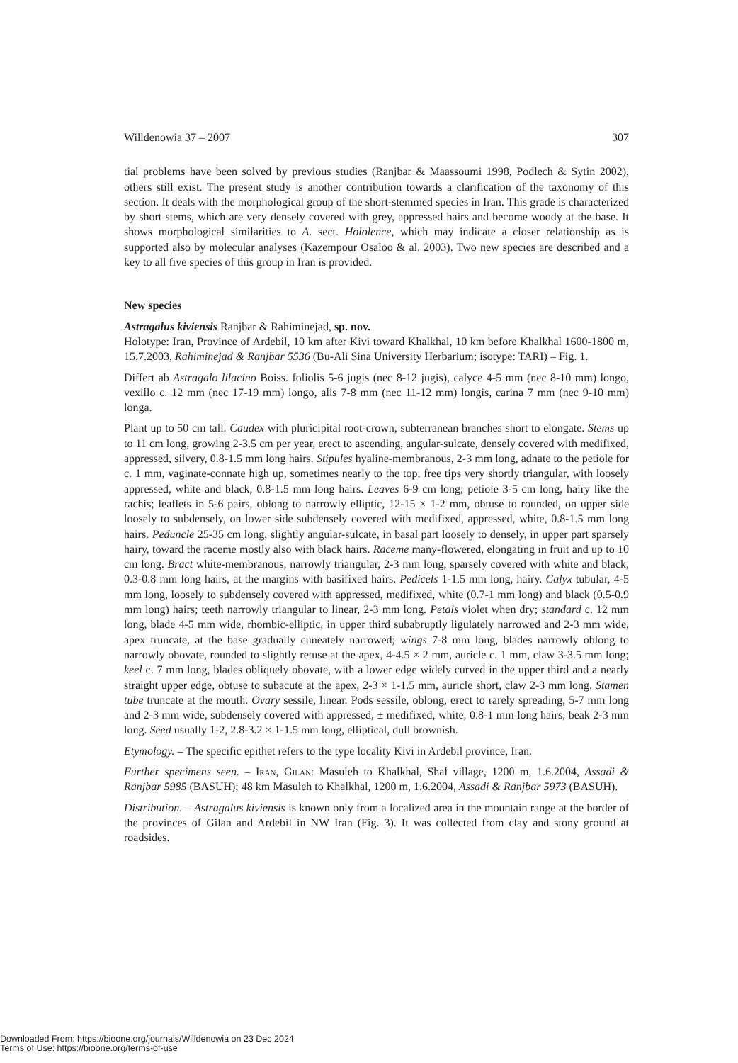Willdenowia 37 – 2007 307
tial problems have been solved by previous studies (Ranjbar & Maassoumi 1998, Podlech & Sytin 2002), others still exist. The present study is another contribution towards a clarification of the taxonomy of this section. It deals with the morphological group of the short-stemmed species in Iran. This grade is characterized by short stems, which are very densely covered with grey, appressed hairs and become woody at the base. It shows morphological similarities to A. sect. Hololence, which may indicate a closer relationship as is supported also by molecular analyses (Kazempour Osaloo & al. 2003). Two new species are described and a key to all five species of this group in Iran is provided.
New species
Astragalus kiviensis Ranjbar & Rahiminejad, sp. nov.
Holotype: Iran, Province of Ardebil, 10 km after Kivi toward Khalkhal, 10 km before Khalkhal 1600-1800 m, 15.7.2003, Rahiminejad & Ranjbar 5536 (Bu-Ali Sina University Herbarium; isotype: TARI) – Fig. 1.
Differt ab Astragalo lilacino Boiss. foliolis 5-6 jugis (nec 8-12 jugis), calyce 4-5 mm (nec 8-10 mm) longo, vexillo c. 12 mm (nec 17-19 mm) longo, alis 7-8 mm (nec 11-12 mm) longis, carina 7 mm (nec 9-10 mm) longa.
Plant up to 50 cm tall. Caudex with pluricipital root-crown, subterranean branches short to elongate. Stems up to 11 cm long, growing 2-3.5 cm per year, erect to ascending, angular-sulcate, densely covered with medifixed, appressed, silvery, 0.8-1.5 mm long hairs. Stipules hyaline-membranous, 2-3 mm long, adnate to the petiole for c. 1 mm, vaginate-connate high up, sometimes nearly to the top, free tips very shortly triangular, with loosely appressed, white and black, 0.8-1.5 mm long hairs. Leaves 6-9 cm long; petiole 3-5 cm long, hairy like the rachis; leaflets in 5-6 pairs, oblong to narrowly elliptic, 12-15 × 1-2 mm, obtuse to rounded, on upper side loosely to subdensely, on lower side subdensely covered with medifixed, appressed, white, 0.8-1.5 mm long hairs. Peduncle 25-35 cm long, slightly angular-sulcate, in basal part loosely to densely, in upper part sparsely hairy, toward the raceme mostly also with black hairs. Raceme many-flowered, elongating in fruit and up to 10 cm long. Bract white-membranous, narrowly triangular, 2-3 mm long, sparsely covered with white and black, 0.3-0.8 mm long hairs, at the margins with basifixed hairs. Pedicels 1-1.5 mm long, hairy. Calyx tubular, 4-5 mm long, loosely to subdensely covered with appressed, medifixed, white (0.7-1 mm long) and black (0.5-0.9 mm long) hairs; teeth narrowly triangular to linear, 2-3 mm long. Petals violet when dry; standard c. 12 mm long, blade 4-5 mm wide, rhombic-elliptic, in upper third subabruptly ligulately narrowed and 2-3 mm wide, apex truncate, at the base gradually cuneately narrowed; wings 7-8 mm long, blades narrowly oblong to narrowly obovate, rounded to slightly retuse at the apex, 4-4.5 × 2 mm, auricle c. 1 mm, claw 3-3.5 mm long; keel c. 7 mm long, blades obliquely obovate, with a lower edge widely curved in the upper third and a nearly straight upper edge, obtuse to subacute at the apex, 2-3 × 1-1.5 mm, auricle short, claw 2-3 mm long. Stamen tube truncate at the mouth. Ovary sessile, linear. Pods sessile, oblong, erect to rarely spreading, 5-7 mm long and 2-3 mm wide, subdensely covered with appressed, ± medifixed, white, 0.8-1 mm long hairs, beak 2-3 mm long. Seed usually 1-2, 2.8-3.2 × 1-1.5 mm long, elliptical, dull brownish.
Etymology. – The specific epithet refers to the type locality Kivi in Ardebil province, Iran.
Further specimens seen. – Iran, Gilan: Masuleh to Khalkhal, Shal village, 1200 m, 1.6.2004, Assadi & Ranjbar 5985 (BASUH); 48 km Masuleh to Khalkhal, 1200 m, 1.6.2004, Assadi & Ranjbar 5973 (BASUH).
Distribution. – Astragalus kiviensis is known only from a localized area in the mountain range at the border of the provinces of Gilan and Ardebil in NW Iran (Fig. 3). It was collected from clay and stony ground at roadsides.
Downloaded From: https://bioone.org/journals/Willdenowia on 23 Dec 2024
Terms of Use: https://bioone.org/terms-of-use